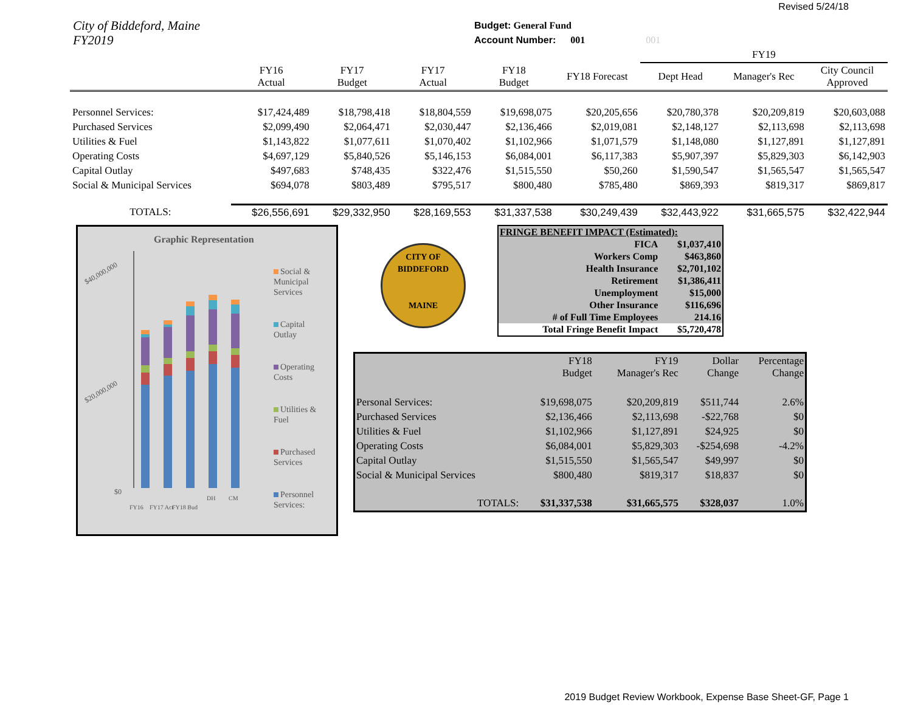Revised 5/24/18
City of Biddeford, Maine
FY2019
Budget: General Fund
Account Number: 001 001
| | | | | | | FY19 | | |
| --- | --- | --- | --- | --- | --- | --- | --- | --- |
| | FY16 Actual | FY17 Budget | FY17 Actual | FY18 Budget | FY18 Forecast | Dept Head | Manager's Rec | City Council Approved |
| Personnel Services: | $17,424,489 | $18,798,418 | $18,804,559 | $19,698,075 | $20,205,656 | $20,780,378 | $20,209,819 | $20,603,088 |
| Purchased Services | $2,099,490 | $2,064,471 | $2,030,447 | $2,136,466 | $2,019,081 | $2,148,127 | $2,113,698 | $2,113,698 |
| Utilities & Fuel | $1,143,822 | $1,077,611 | $1,070,402 | $1,102,966 | $1,071,579 | $1,148,080 | $1,127,891 | $1,127,891 |
| Operating Costs | $4,697,129 | $5,840,526 | $5,146,153 | $6,084,001 | $6,117,383 | $5,907,397 | $5,829,303 | $6,142,903 |
| Capital Outlay | $497,683 | $748,435 | $322,476 | $1,515,550 | $50,260 | $1,590,547 | $1,565,547 | $1,565,547 |
| Social & Municipal Services | $694,078 | $803,489 | $795,517 | $800,480 | $785,480 | $869,393 | $819,317 | $869,817 |
| TOTALS: | $26,556,691 | $29,332,950 | $28,169,553 | $31,337,538 | $30,249,439 | $32,443,922 | $31,665,575 | $32,422,944 |
Graphic Representation
$40,000,000
$20,000,000
$0
FY16
FY17 Act
FY18 Bud
DH
CM
Social &
Municipal
Services
Capital
Outlay
Operating
Costs
Utilities &
Fuel
Purchased
Services
Personnel
Services:
CITY OF BIDDEFORD
MAINE
| FRINGE BENEFIT IMPACT (Estimated): | |
| FICA | $1,037,410 |
| Workers Comp | $463,860 |
| Health Insurance | $2,701,102 |
| Retirement | $1,386,411 |
| Unemployment | $15,000 |
| Other Insurance | $116,696 |
| # of Full Time Employees | 214.16 |
| Total Fringe Benefit Impact | $5,720,478 |
| | FY18 Budget | FY19 Manager's Rec | Dollar Change | Percentage Change |
| Personal Services: | $19,698,075 | $20,209,819 | $511,744 | 2.6% |
| Purchased Services | $2,136,466 | $2,113,698 | -$22,768 | $0 |
| Utilities & Fuel | $1,102,966 | $1,127,891 | $24,925 | $0 |
| Operating Costs | $6,084,001 | $5,829,303 | -$254,698 | -4.2% |
| Capital Outlay | $1,515,550 | $1,565,547 | $49,997 | $0 |
| Social & Municipal Services | $800,480 | $819,317 | $18,837 | $0 |
| TOTALS: | $31,337,538 | $31,665,575 | $328,037 | 1.0% |
2019 Budget Review Workbook, Expense Base Sheet-GF, Page 1